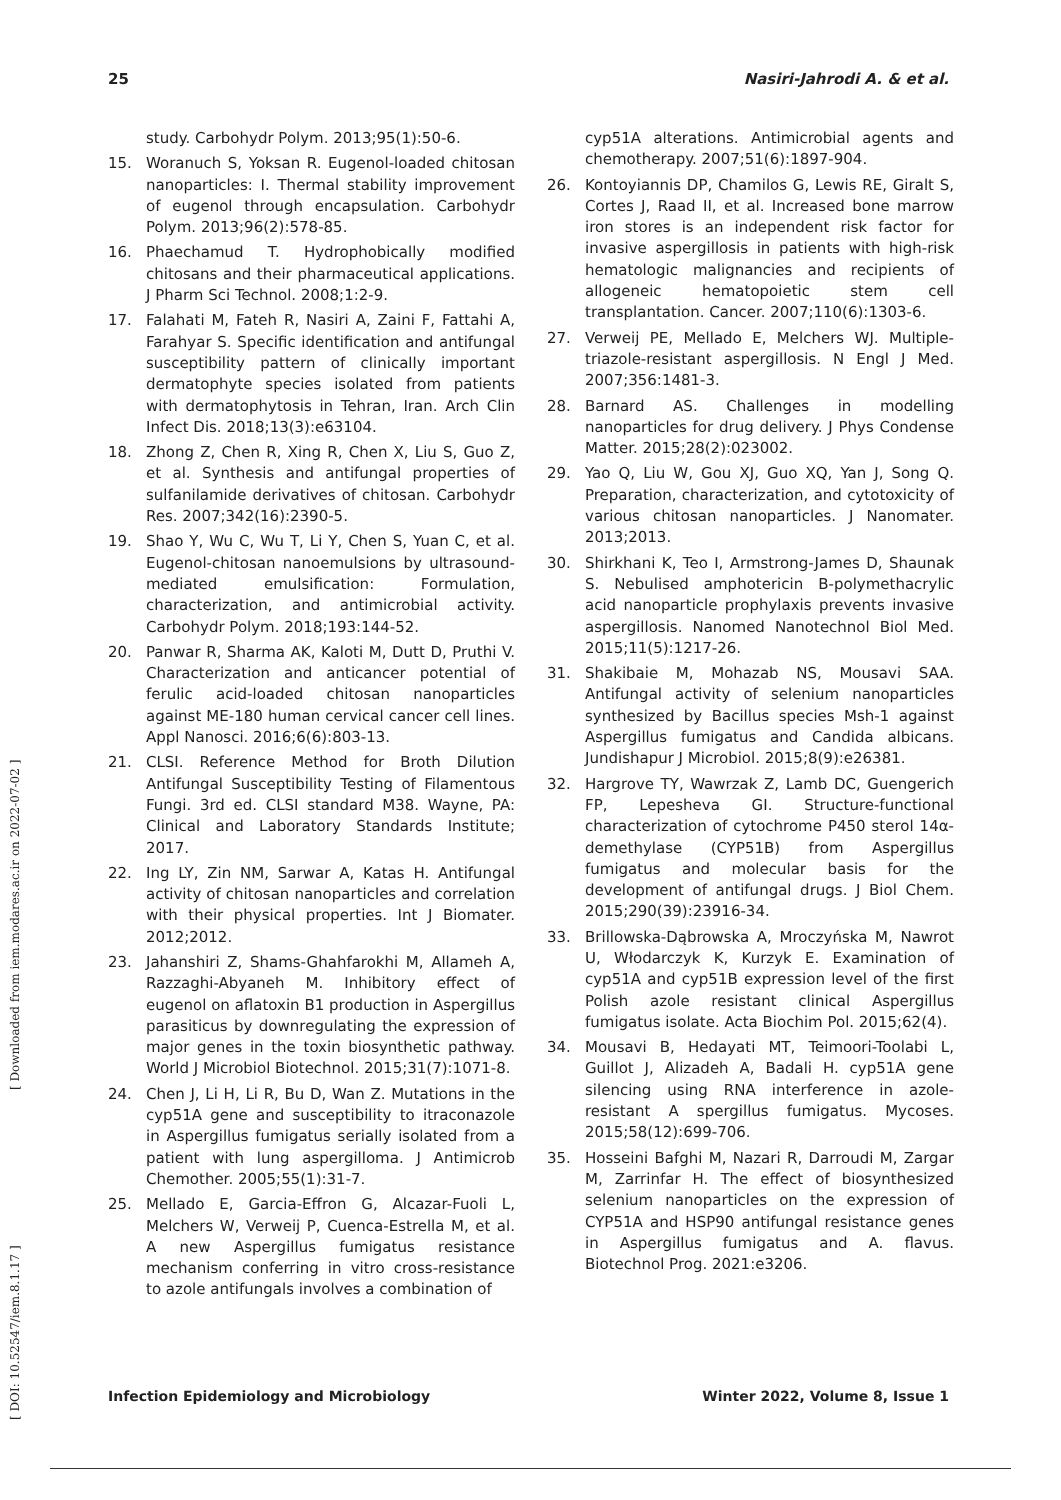25 Nasiri-Jahrodi A. & et al.
[ DOI: 10.52547/iem.8.1.17 ] [ Downloaded from iem.modares.ac.ir on 2022-07-02 ]
study. Carbohydr Polym. 2013;95(1):50-6.
15. Woranuch S, Yoksan R. Eugenol-loaded chitosan nanoparticles: I. Thermal stability improvement of eugenol through encapsulation. Carbohydr Polym. 2013;96(2):578-85.
16. Phaechamud T. Hydrophobically modified chitosans and their pharmaceutical applications. J Pharm Sci Technol. 2008;1:2-9.
17. Falahati M, Fateh R, Nasiri A, Zaini F, Fattahi A, Farahyar S. Specific identification and antifungal susceptibility pattern of clinically important dermatophyte species isolated from patients with dermatophytosis in Tehran, Iran. Arch Clin Infect Dis. 2018;13(3):e63104.
18. Zhong Z, Chen R, Xing R, Chen X, Liu S, Guo Z, et al. Synthesis and antifungal properties of sulfanilamide derivatives of chitosan. Carbohydr Res. 2007;342(16):2390-5.
19. Shao Y, Wu C, Wu T, Li Y, Chen S, Yuan C, et al. Eugenol-chitosan nanoemulsions by ultrasound-mediated emulsification: Formulation, characterization, and antimicrobial activity. Carbohydr Polym. 2018;193:144-52.
20. Panwar R, Sharma AK, Kaloti M, Dutt D, Pruthi V. Characterization and anticancer potential of ferulic acid-loaded chitosan nanoparticles against ME-180 human cervical cancer cell lines. Appl Nanosci. 2016;6(6):803-13.
21. CLSI. Reference Method for Broth Dilution Antifungal Susceptibility Testing of Filamentous Fungi. 3rd ed. CLSI standard M38. Wayne, PA: Clinical and Laboratory Standards Institute; 2017.
22. Ing LY, Zin NM, Sarwar A, Katas H. Antifungal activity of chitosan nanoparticles and correlation with their physical properties. Int J Biomater. 2012;2012.
23. Jahanshiri Z, Shams-Ghahfarokhi M, Allameh A, Razzaghi-Abyaneh M. Inhibitory effect of eugenol on aflatoxin B1 production in Aspergillus parasiticus by downregulating the expression of major genes in the toxin biosynthetic pathway. World J Microbiol Biotechnol. 2015;31(7):1071-8.
24. Chen J, Li H, Li R, Bu D, Wan Z. Mutations in the cyp51A gene and susceptibility to itraconazole in Aspergillus fumigatus serially isolated from a patient with lung aspergilloma. J Antimicrob Chemother. 2005;55(1):31-7.
25. Mellado E, Garcia-Effron G, Alcazar-Fuoli L, Melchers W, Verweij P, Cuenca-Estrella M, et al. A new Aspergillus fumigatus resistance mechanism conferring in vitro cross-resistance to azole antifungals involves a combination of
cyp51A alterations. Antimicrobial agents and chemotherapy. 2007;51(6):1897-904.
26. Kontoyiannis DP, Chamilos G, Lewis RE, Giralt S, Cortes J, Raad II, et al. Increased bone marrow iron stores is an independent risk factor for invasive aspergillosis in patients with high-risk hematologic malignancies and recipients of allogeneic hematopoietic stem cell transplantation. Cancer. 2007;110(6):1303-6.
27. Verweij PE, Mellado E, Melchers WJ. Multiple-triazole-resistant aspergillosis. N Engl J Med. 2007;356:1481-3.
28. Barnard AS. Challenges in modelling nanoparticles for drug delivery. J Phys Condense Matter. 2015;28(2):023002.
29. Yao Q, Liu W, Gou XJ, Guo XQ, Yan J, Song Q. Preparation, characterization, and cytotoxicity of various chitosan nanoparticles. J Nanomater. 2013;2013.
30. Shirkhani K, Teo I, Armstrong-James D, Shaunak S. Nebulised amphotericin B-polymethacrylic acid nanoparticle prophylaxis prevents invasive aspergillosis. Nanomed Nanotechnol Biol Med. 2015;11(5):1217-26.
31. Shakibaie M, Mohazab NS, Mousavi SAA. Antifungal activity of selenium nanoparticles synthesized by Bacillus species Msh-1 against Aspergillus fumigatus and Candida albicans. Jundishapur J Microbiol. 2015;8(9):e26381.
32. Hargrove TY, Wawrzak Z, Lamb DC, Guengerich FP, Lepesheva GI. Structure-functional characterization of cytochrome P450 sterol 14α-demethylase (CYP51B) from Aspergillus fumigatus and molecular basis for the development of antifungal drugs. J Biol Chem. 2015;290(39):23916-34.
33. Brillowska-Dąbrowska A, Mroczyńska M, Nawrot U, Włodarczyk K, Kurzyk E. Examination of cyp51A and cyp51B expression level of the first Polish azole resistant clinical Aspergillus fumigatus isolate. Acta Biochim Pol. 2015;62(4).
34. Mousavi B, Hedayati MT, Teimoori-Toolabi L, Guillot J, Alizadeh A, Badali H. cyp51A gene silencing using RNA interference in azole-resistant A spergillus fumigatus. Mycoses. 2015;58(12):699-706.
35. Hosseini Bafghi M, Nazari R, Darroudi M, Zargar M, Zarrinfar H. The effect of biosynthesized selenium nanoparticles on the expression of CYP51A and HSP90 antifungal resistance genes in Aspergillus fumigatus and A. flavus. Biotechnol Prog. 2021:e3206.
Infection Epidemiology and Microbiology Winter 2022, Volume 8, Issue 1